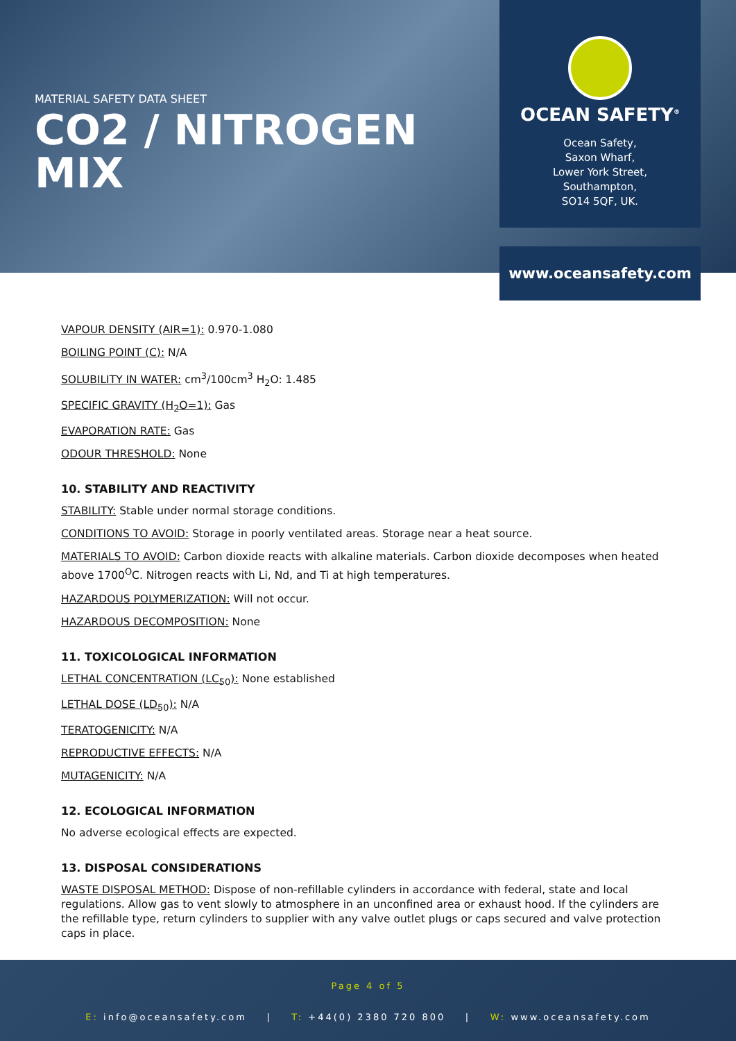MATERIAL SAFETY DATA SHEET
CO2 / NITROGEN MIX
OCEAN SAFETY<sup>®</sup>
Ocean Safety,
Saxon Wharf,
Lower York Street,
Southampton,
SO14 5QF, UK.
www.oceansafety.com
VAPOUR DENSITY (AIR=1): 0.970-1.080
BOILING POINT (C): N/A
SOLUBILITY IN WATER: cm<sup>3</sup>/100cm<sup>3</sup> H<sub>2</sub>O: 1.485
SPECIFIC GRAVITY (H<sub>2</sub>O=1): Gas
EVAPORATION RATE: Gas
ODOUR THRESHOLD: None
10. STABILITY AND REACTIVITY
STABILITY: Stable under normal storage conditions.
CONDITIONS TO AVOID: Storage in poorly ventilated areas. Storage near a heat source.
MATERIALS TO AVOID: Carbon dioxide reacts with alkaline materials. Carbon dioxide decomposes when heated above 1700<sup>O</sup>C. Nitrogen reacts with Li, Nd, and Ti at high temperatures.
HAZARDOUS POLYMERIZATION: Will not occur.
HAZARDOUS DECOMPOSITION: None
11. TOXICOLOGICAL INFORMATION
LETHAL CONCENTRATION (LC<sub>50</sub>): None established
LETHAL DOSE (LD<sub>50</sub>): N/A
TERATOGENICITY: N/A
REPRODUCTIVE EFFECTS: N/A
MUTAGENICITY: N/A
12. ECOLOGICAL INFORMATION
No adverse ecological effects are expected.
13. DISPOSAL CONSIDERATIONS
WASTE DISPOSAL METHOD: Dispose of non-refillable cylinders in accordance with federal, state and local regulations. Allow gas to vent slowly to atmosphere in an unconfined area or exhaust hood. If the cylinders are the refillable type, return cylinders to supplier with any valve outlet plugs or caps secured and valve protection caps in place.
Page 4 of 5
E: info@oceansafety.com | T: +44(0) 2380 720 800 | W: www.oceansafety.com